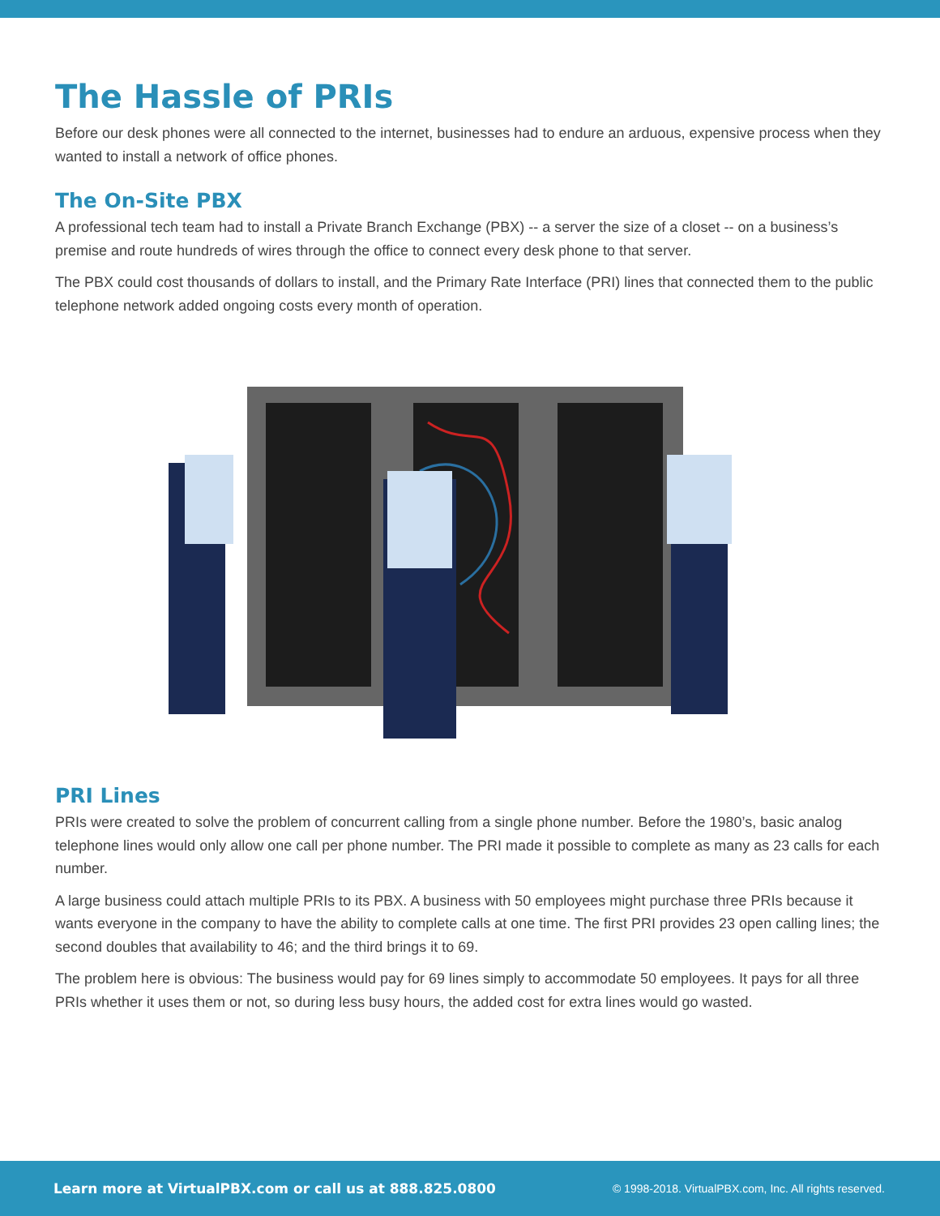The Hassle of PRIs
Before our desk phones were all connected to the internet, businesses had to endure an arduous, expensive process when they wanted to install a network of office phones.
The On-Site PBX
A professional tech team had to install a Private Branch Exchange (PBX) -- a server the size of a closet -- on a business’s premise and route hundreds of wires through the office to connect every desk phone to that server.
The PBX could cost thousands of dollars to install, and the Primary Rate Interface (PRI) lines that connected them to the public telephone network added ongoing costs every month of operation.
PRI Lines
PRIs were created to solve the problem of concurrent calling from a single phone number. Before the 1980’s, basic analog telephone lines would only allow one call per phone number. The PRI made it possible to complete as many as 23 calls for each number.
A large business could attach multiple PRIs to its PBX. A business with 50 employees might purchase three PRIs because it wants everyone in the company to have the ability to complete calls at one time. The first PRI provides 23 open calling lines; the second doubles that availability to 46; and the third brings it to 69.
The problem here is obvious: The business would pay for 69 lines simply to accommodate 50 employees. It pays for all three PRIs whether it uses them or not, so during less busy hours, the added cost for extra lines would go wasted.
Learn more at VirtualPBX.com or call us at 888.825.0800 © 1998-2018. VirtualPBX.com, Inc. All rights reserved.